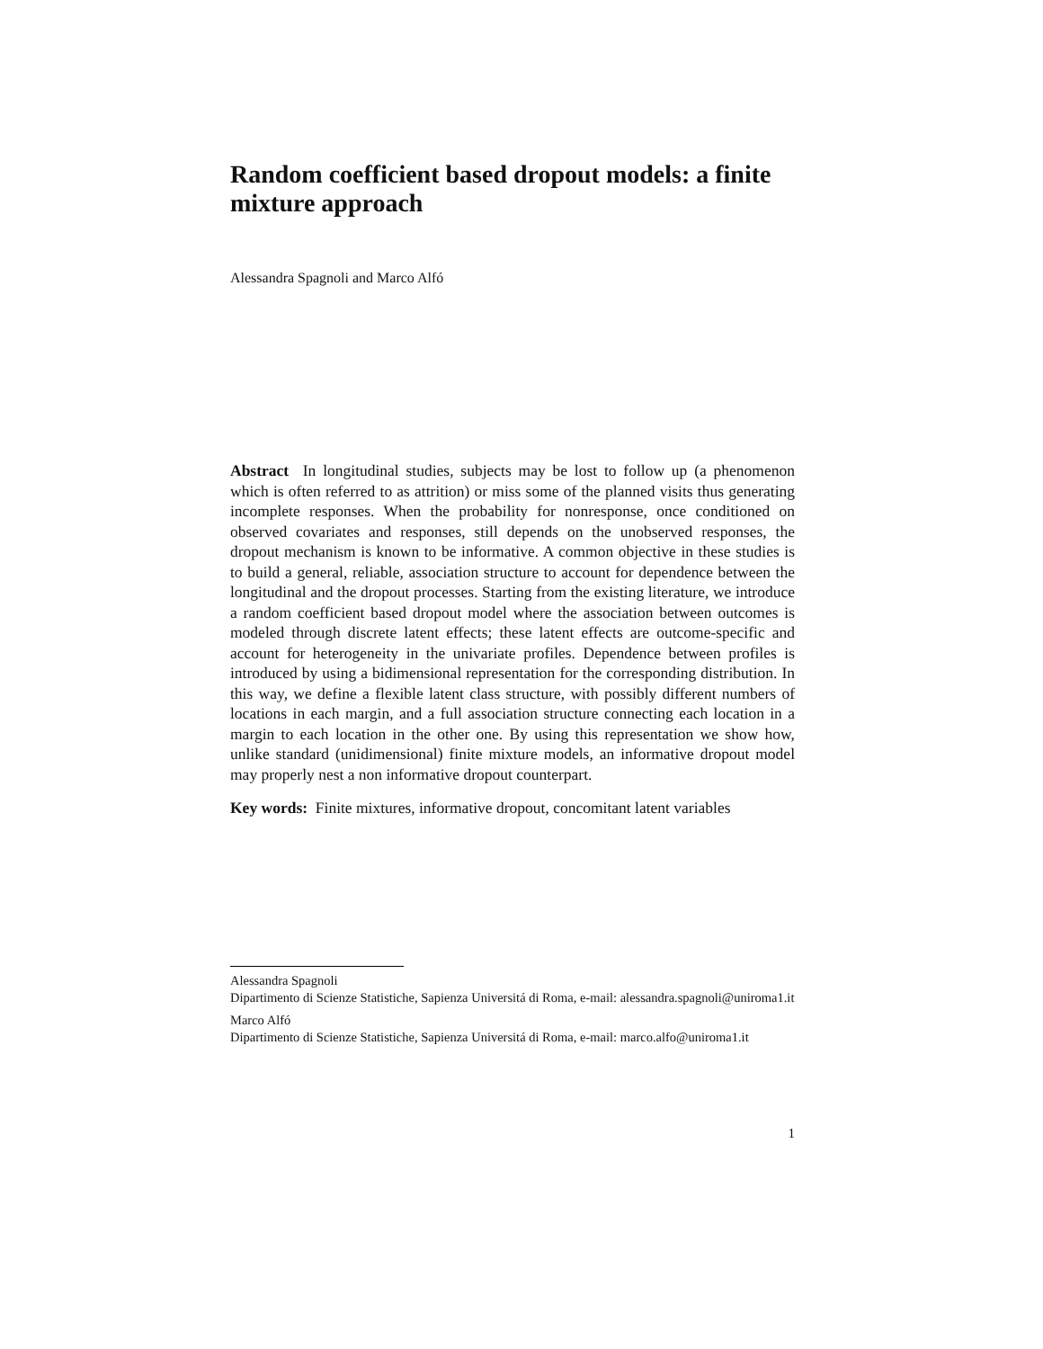Random coefficient based dropout models: a finite mixture approach
Alessandra Spagnoli and Marco Alfó
Abstract In longitudinal studies, subjects may be lost to follow up (a phenomenon which is often referred to as attrition) or miss some of the planned visits thus generating incomplete responses. When the probability for nonresponse, once conditioned on observed covariates and responses, still depends on the unobserved responses, the dropout mechanism is known to be informative. A common objective in these studies is to build a general, reliable, association structure to account for dependence between the longitudinal and the dropout processes. Starting from the existing literature, we introduce a random coefficient based dropout model where the association between outcomes is modeled through discrete latent effects; these latent effects are outcome-specific and account for heterogeneity in the univariate profiles. Dependence between profiles is introduced by using a bidimensional representation for the corresponding distribution. In this way, we define a flexible latent class structure, with possibly different numbers of locations in each margin, and a full association structure connecting each location in a margin to each location in the other one. By using this representation we show how, unlike standard (unidimensional) finite mixture models, an informative dropout model may properly nest a non informative dropout counterpart.
Key words: Finite mixtures, informative dropout, concomitant latent variables
Alessandra Spagnoli
Dipartimento di Scienze Statistiche, Sapienza Universitá di Roma, e-mail: alessandra.spagnoli@uniroma1.it
Marco Alfó
Dipartimento di Scienze Statistiche, Sapienza Universitá di Roma, e-mail: marco.alfo@uniroma1.it
1